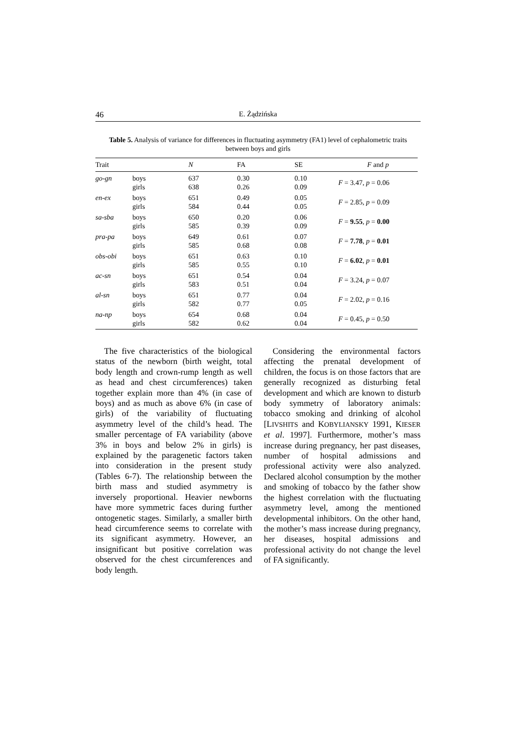46 E. Żądzińska
Table 5. Analysis of variance for differences in fluctuating asymmetry (FA1) level of cephalometric traits between boys and girls
| Trait | | N | FA | SE | F and p |
| --- | --- | --- | --- | --- | --- |
| go-gn | boys girls | 637 638 | 0.30 0.26 | 0.10 0.09 | F = 3.47, p = 0.06 |
| en-ex | boys girls | 651 584 | 0.49 0.44 | 0.05 0.05 | F = 2.85, p = 0.09 |
| sa-sba | boys girls | 650 585 | 0.20 0.39 | 0.06 0.09 | F = 9.55 , p = 0.00 |
| pra-pa | boys girls | 649 585 | 0.61 0.68 | 0.07 0.08 | F = 7.78 , p = 0.01 |
| obs-obi | boys girls | 651 585 | 0.63 0.55 | 0.10 0.10 | F = 6.02 , p = 0.01 |
| ac-sn | boys girls | 651 583 | 0.54 0.51 | 0.04 0.04 | F = 3.24, p = 0.07 |
| al-sn | boys girls | 651 582 | 0.77 0.77 | 0.04 0.05 | F = 2.02, p = 0.16 |
| na-np | boys girls | 654 582 | 0.68 0.62 | 0.04 0.04 | F = 0.45, p = 0.50 |
The five characteristics of the biological status of the newborn (birth weight, total body length and crown-rump length as well as head and chest circumferences) taken together explain more than 4% (in case of boys) and as much as above 6% (in case of girls) of the variability of fluctuating asymmetry level of the child’s head. The smaller percentage of FA variability (above 3% in boys and below 2% in girls) is explained by the paragenetic factors taken into consideration in the present study (Tables 6-7). The relationship between the birth mass and studied asymmetry is inversely proportional. Heavier newborns have more symmetric faces during further ontogenetic stages. Similarly, a smaller birth head circumference seems to correlate with its significant asymmetry. However, an insignificant but positive correlation was observed for the chest circumferences and body length.
Considering the environmental factors affecting the prenatal development of children, the focus is on those factors that are generally recognized as disturbing fetal development and which are known to disturb body symmetry of laboratory animals: tobacco smoking and drinking of alcohol [LIVSHITS and KOBYLIANSKY 1991, KIESER et al. 1997]. Furthermore, mother’s mass increase during pregnancy, her past diseases, number of hospital admissions and professional activity were also analyzed. Declared alcohol consumption by the mother and smoking of tobacco by the father show the highest correlation with the fluctuating asymmetry level, among the mentioned developmental inhibitors. On the other hand, the mother’s mass increase during pregnancy, her diseases, hospital admissions and professional activity do not change the level of FA significantly.